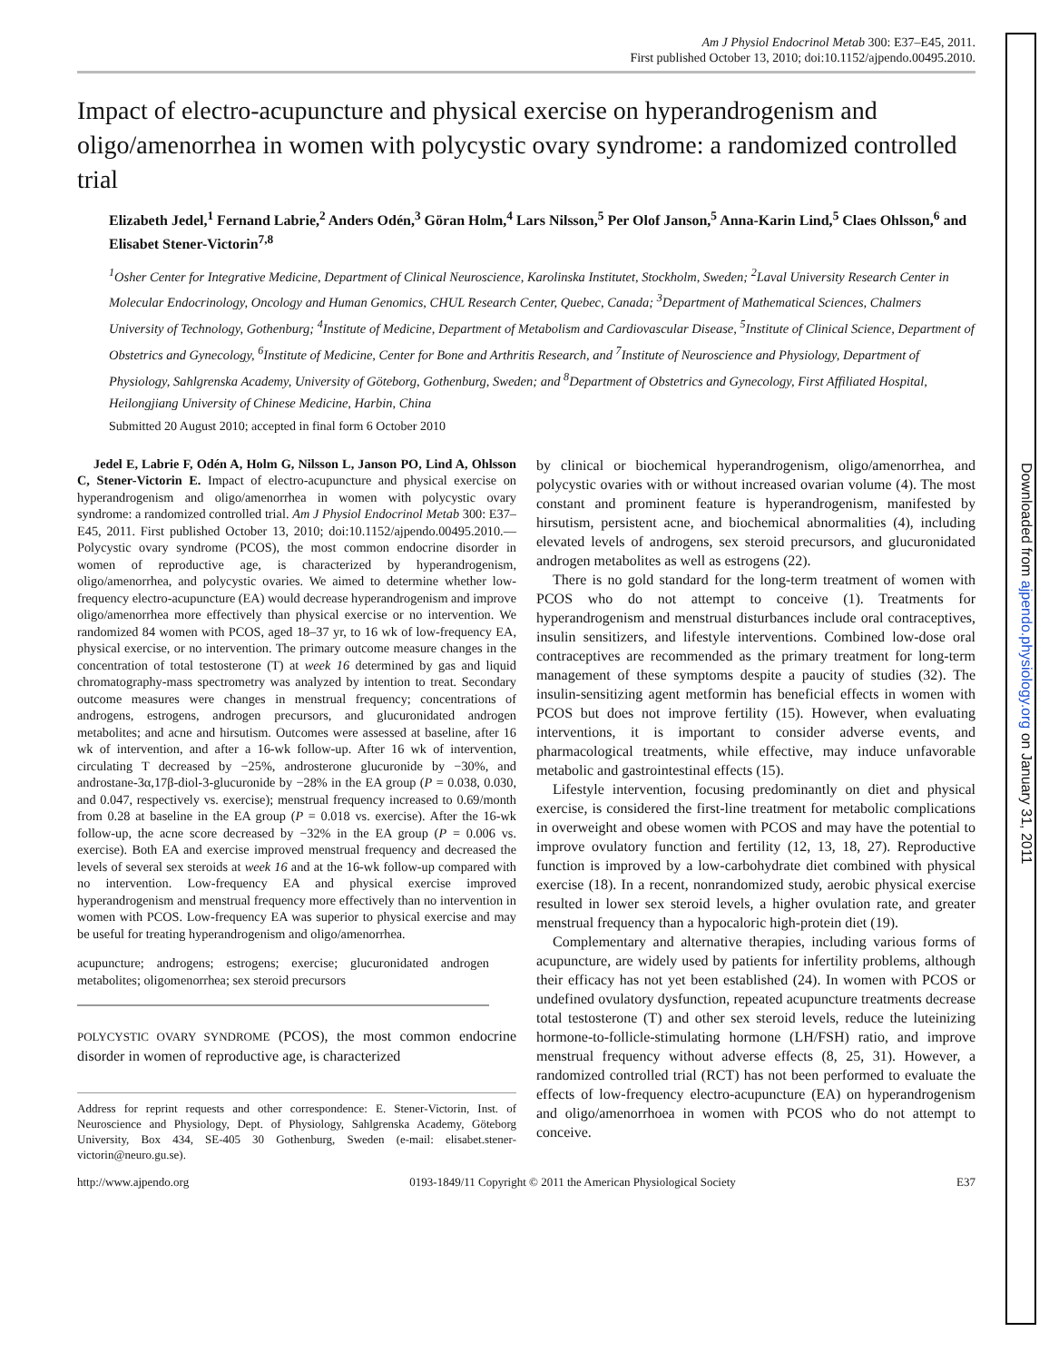Am J Physiol Endocrinol Metab 300: E37–E45, 2011.
First published October 13, 2010; doi:10.1152/ajpendo.00495.2010.
Impact of electro-acupuncture and physical exercise on hyperandrogenism and oligo/amenorrhea in women with polycystic ovary syndrome: a randomized controlled trial
Elizabeth Jedel,<sup>1</sup> Fernand Labrie,<sup>2</sup> Anders Odén,<sup>3</sup> Göran Holm,<sup>4</sup> Lars Nilsson,<sup>5</sup> Per Olof Janson,<sup>5</sup> Anna-Karin Lind,<sup>5</sup> Claes Ohlsson,<sup>6</sup> and Elisabet Stener-Victorin<sup>7,8</sup>
<sup>1</sup> Osher Center for Integrative Medicine, Department of Clinical Neuroscience, Karolinska Institutet, Stockholm, Sweden; <sup>2</sup>Laval University Research Center in Molecular Endocrinology, Oncology and Human Genomics, CHUL Research Center, Quebec, Canada; <sup>3</sup>Department of Mathematical Sciences, Chalmers University of Technology, Gothenburg; <sup>4</sup>Institute of Medicine, Department of Metabolism and Cardiovascular Disease, <sup>5</sup>Institute of Clinical Science, Department of Obstetrics and Gynecology, <sup>6</sup>Institute of Medicine, Center for Bone and Arthritis Research, and <sup>7</sup>Institute of Neuroscience and Physiology, Department of Physiology, Sahlgrenska Academy, University of Göteborg, Gothenburg, Sweden; and <sup>8</sup>Department of Obstetrics and Gynecology, First Affiliated Hospital, Heilongjiang University of Chinese Medicine, Harbin, China
Submitted 20 August 2010; accepted in final form 6 October 2010
Jedel E, Labrie F, Odén A, Holm G, Nilsson L, Janson PO, Lind A, Ohlsson C, Stener-Victorin E. Impact of electro-acupuncture and physical exercise on hyperandrogenism and oligo/amenorrhea in women with polycystic ovary syndrome: a randomized controlled trial. Am J Physiol Endocrinol Metab 300: E37–E45, 2011. First published October 13, 2010; doi:10.1152/ajpendo.00495.2010.—Polycystic ovary syndrome (PCOS), the most common endocrine disorder in women of reproductive age, is characterized by hyperandrogenism, oligo/amenorrhea, and polycystic ovaries. We aimed to determine whether low-frequency electro-acupuncture (EA) would decrease hyperandrogenism and improve oligo/amenorrhea more effectively than physical exercise or no intervention. We randomized 84 women with PCOS, aged 18–37 yr, to 16 wk of low-frequency EA, physical exercise, or no intervention. The primary outcome measure changes in the concentration of total testosterone (T) at week 16 determined by gas and liquid chromatography-mass spectrometry was analyzed by intention to treat. Secondary outcome measures were changes in menstrual frequency; concentrations of androgens, estrogens, androgen precursors, and glucuronidated androgen metabolites; and acne and hirsutism. Outcomes were assessed at baseline, after 16 wk of intervention, and after a 16-wk follow-up. After 16 wk of intervention, circulating T decreased by −25%, androsterone glucuronide by −30%, and androstane-3α,17β-diol-3-glucuronide by −28% in the EA group (P = 0.038, 0.030, and 0.047, respectively vs. exercise); menstrual frequency increased to 0.69/month from 0.28 at baseline in the EA group (P = 0.018 vs. exercise). After the 16-wk follow-up, the acne score decreased by −32% in the EA group (P = 0.006 vs. exercise). Both EA and exercise improved menstrual frequency and decreased the levels of several sex steroids at week 16 and at the 16-wk follow-up compared with no intervention. Low-frequency EA and physical exercise improved hyperandrogenism and menstrual frequency more effectively than no intervention in women with PCOS. Low-frequency EA was superior to physical exercise and may be useful for treating hyperandrogenism and oligo/amenorrhea.
acupuncture; androgens; estrogens; exercise; glucuronidated androgen metabolites; oligomenorrhea; sex steroid precursors
POLYCYSTIC OVARY SYNDROME (PCOS), the most common endocrine disorder in women of reproductive age, is characterized
Address for reprint requests and other correspondence: E. Stener-Victorin, Inst. of Neuroscience and Physiology, Dept. of Physiology, Sahlgrenska Academy, Göteborg University, Box 434, SE-405 30 Gothenburg, Sweden (e-mail: elisabet.stener-victorin@neuro.gu.se).
by clinical or biochemical hyperandrogenism, oligo/amenorrhea, and polycystic ovaries with or without increased ovarian volume (4). The most constant and prominent feature is hyperandrogenism, manifested by hirsutism, persistent acne, and biochemical abnormalities (4), including elevated levels of androgens, sex steroid precursors, and glucuronidated androgen metabolites as well as estrogens (22).
There is no gold standard for the long-term treatment of women with PCOS who do not attempt to conceive (1). Treatments for hyperandrogenism and menstrual disturbances include oral contraceptives, insulin sensitizers, and lifestyle interventions. Combined low-dose oral contraceptives are recommended as the primary treatment for long-term management of these symptoms despite a paucity of studies (32). The insulin-sensitizing agent metformin has beneficial effects in women with PCOS but does not improve fertility (15). However, when evaluating interventions, it is important to consider adverse events, and pharmacological treatments, while effective, may induce unfavorable metabolic and gastrointestinal effects (15).
Lifestyle intervention, focusing predominantly on diet and physical exercise, is considered the first-line treatment for metabolic complications in overweight and obese women with PCOS and may have the potential to improve ovulatory function and fertility (12, 13, 18, 27). Reproductive function is improved by a low-carbohydrate diet combined with physical exercise (18). In a recent, nonrandomized study, aerobic physical exercise resulted in lower sex steroid levels, a higher ovulation rate, and greater menstrual frequency than a hypocaloric high-protein diet (19).
Complementary and alternative therapies, including various forms of acupuncture, are widely used by patients for infertility problems, although their efficacy has not yet been established (24). In women with PCOS or undefined ovulatory dysfunction, repeated acupuncture treatments decrease total testosterone (T) and other sex steroid levels, reduce the luteinizing hormone-to-follicle-stimulating hormone (LH/FSH) ratio, and improve menstrual frequency without adverse effects (8, 25, 31). However, a randomized controlled trial (RCT) has not been performed to evaluate the effects of low-frequency electro-acupuncture (EA) on hyperandrogenism and oligo/amenorrhoea in women with PCOS who do not attempt to conceive.
http://www.ajpendo.org 0193-1849/11 Copyright © 2011 the American Physiological Society E37
Downloaded from ajpendo.physiology.org on January 31, 2011